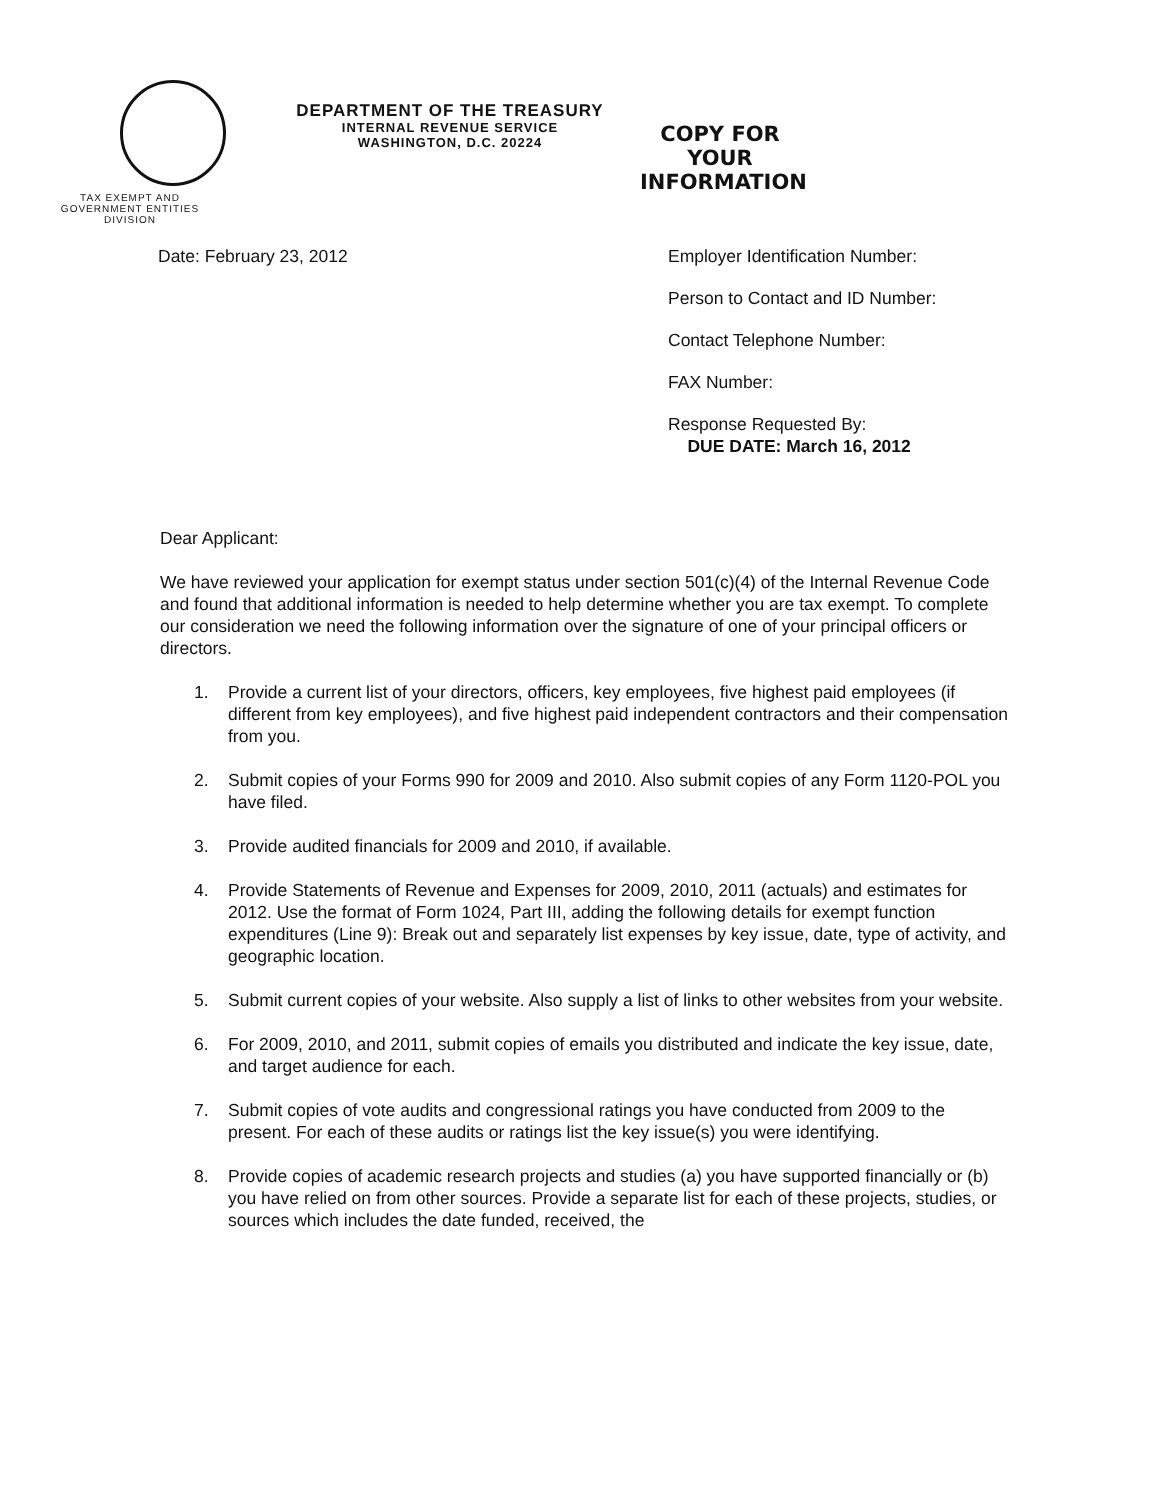TAX EXEMPT AND
GOVERNMENT ENTITIES
DIVISION
DEPARTMENT OF THE TREASURY
INTERNAL REVENUE SERVICE
WASHINGTON, D.C. 20224
COPY FOR YOUR
INFORMATION
Date: February 23, 2012 Employer Identification Number:
Person to Contact and ID Number:
Contact Telephone Number:
FAX Number:
Response Requested By:
DUE DATE: March 16, 2012
Dear Applicant:
We have reviewed your application for exempt status under section 501(c)(4) of the Internal Revenue Code and found that additional information is needed to help determine whether you are tax exempt. To complete our consideration we need the following information over the signature of one of your principal officers or directors.
1. Provide a current list of your directors, officers, key employees, five highest paid employees (if different from key employees), and five highest paid independent contractors and their compensation from you.
2. Submit copies of your Forms 990 for 2009 and 2010. Also submit copies of any Form 1120-POL you have filed.
3. Provide audited financials for 2009 and 2010, if available.
4. Provide Statements of Revenue and Expenses for 2009, 2010, 2011 (actuals) and estimates for 2012. Use the format of Form 1024, Part III, adding the following details for exempt function expenditures (Line 9): Break out and separately list expenses by key issue, date, type of activity, and geographic location.
5. Submit current copies of your website. Also supply a list of links to other websites from your website.
6. For 2009, 2010, and 2011, submit copies of emails you distributed and indicate the key issue, date, and target audience for each.
7. Submit copies of vote audits and congressional ratings you have conducted from 2009 to the present. For each of these audits or ratings list the key issue(s) you were identifying.
8. Provide copies of academic research projects and studies (a) you have supported financially or (b) you have relied on from other sources. Provide a separate list for each of these projects, studies, or sources which includes the date funded, received, the